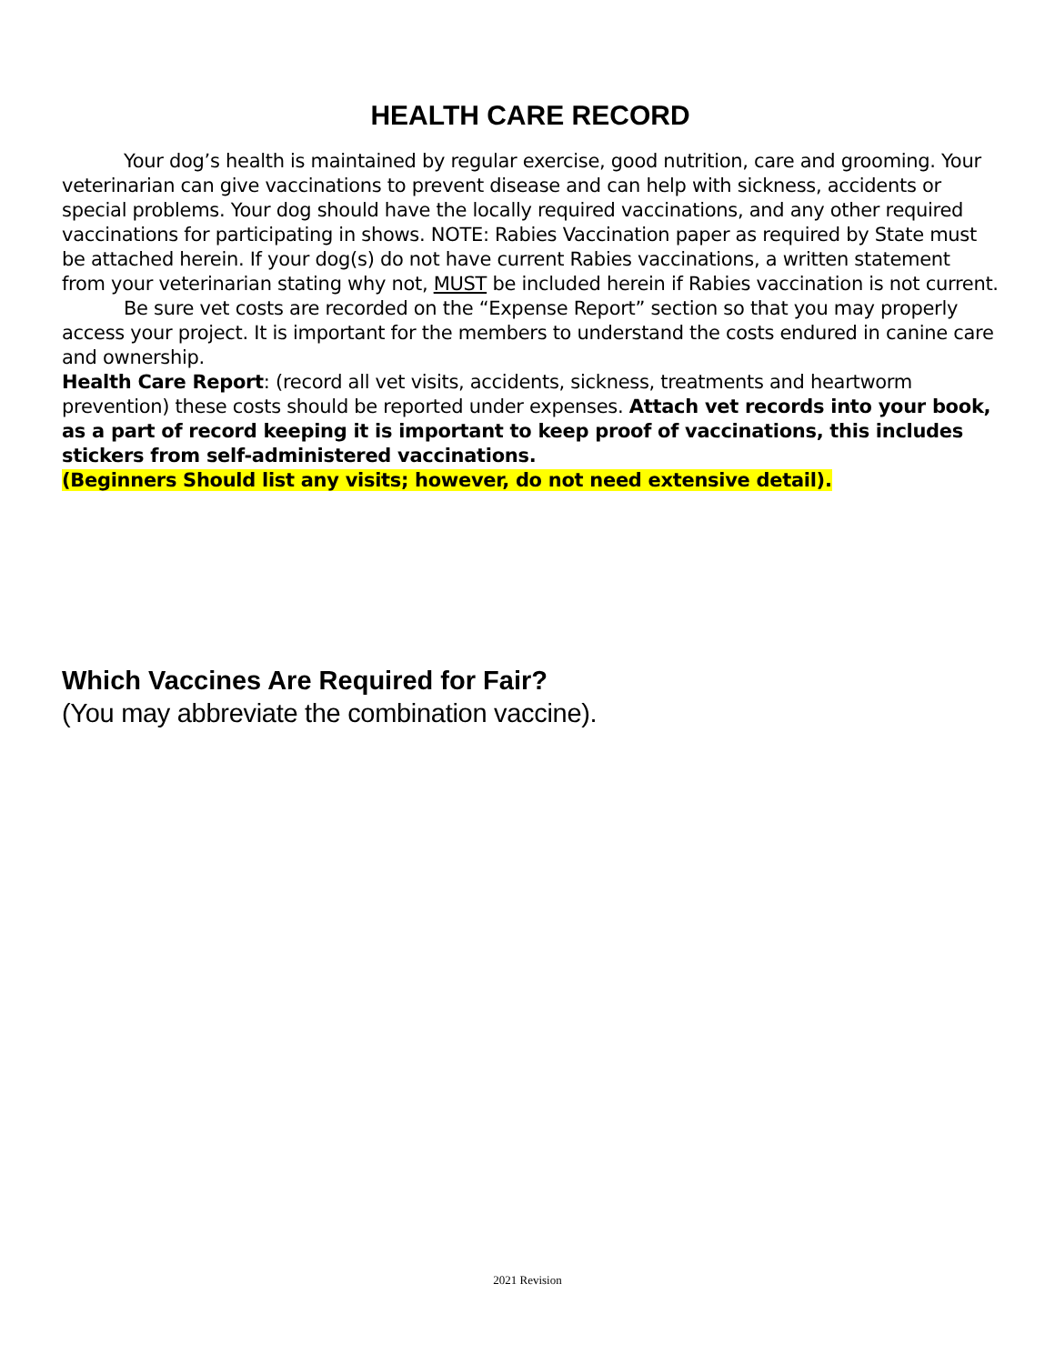HEALTH CARE RECORD
Your dog’s health is maintained by regular exercise, good nutrition, care and grooming. Your veterinarian can give vaccinations to prevent disease and can help with sickness, accidents or special problems. Your dog should have the locally required vaccinations, and any other required vaccinations for participating in shows. NOTE: Rabies Vaccination paper as required by State must be attached herein. If your dog(s) do not have current Rabies vaccinations, a written statement from your veterinarian stating why not, MUST be included herein if Rabies vaccination is not current.
Be sure vet costs are recorded on the “Expense Report” section so that you may properly access your project. It is important for the members to understand the costs endured in canine care and ownership.
Health Care Report: (record all vet visits, accidents, sickness, treatments and heartworm prevention) these costs should be reported under expenses. Attach vet records into your book, as a part of record keeping it is important to keep proof of vaccinations, this includes stickers from self-administered vaccinations.
(Beginners Should list any visits; however, do not need extensive detail).
Which Vaccines Are Required for Fair?
(You may abbreviate the combination vaccine).
2021 Revision